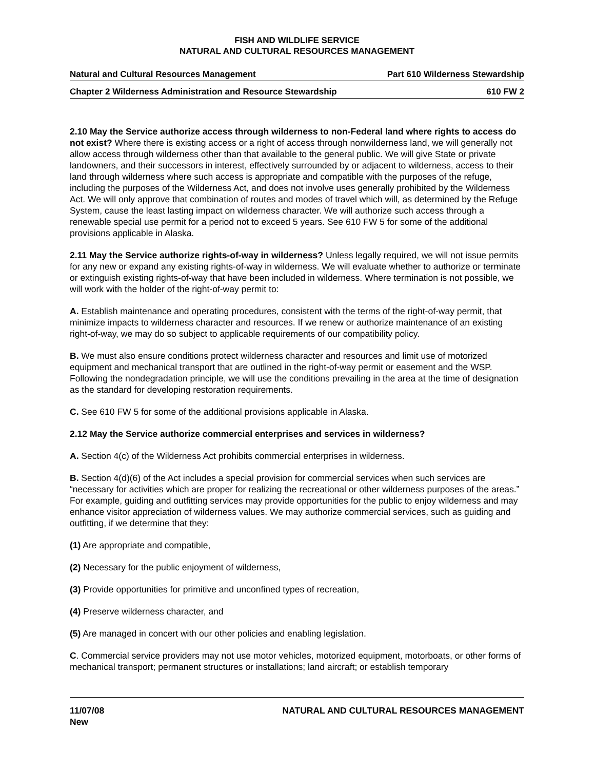FISH AND WILDLIFE SERVICE
NATURAL AND CULTURAL RESOURCES MANAGEMENT
Natural and Cultural Resources Management Part 610 Wilderness Stewardship
Chapter 2 Wilderness Administration and Resource Stewardship 610 FW 2
2.10 May the Service authorize access through wilderness to non-Federal land where rights to access do not exist? Where there is existing access or a right of access through nonwilderness land, we will generally not allow access through wilderness other than that available to the general public. We will give State or private landowners, and their successors in interest, effectively surrounded by or adjacent to wilderness, access to their land through wilderness where such access is appropriate and compatible with the purposes of the refuge, including the purposes of the Wilderness Act, and does not involve uses generally prohibited by the Wilderness Act. We will only approve that combination of routes and modes of travel which will, as determined by the Refuge System, cause the least lasting impact on wilderness character. We will authorize such access through a renewable special use permit for a period not to exceed 5 years. See 610 FW 5 for some of the additional provisions applicable in Alaska.
2.11 May the Service authorize rights-of-way in wilderness? Unless legally required, we will not issue permits for any new or expand any existing rights-of-way in wilderness. We will evaluate whether to authorize or terminate or extinguish existing rights-of-way that have been included in wilderness. Where termination is not possible, we will work with the holder of the right-of-way permit to:
A. Establish maintenance and operating procedures, consistent with the terms of the right-of-way permit, that minimize impacts to wilderness character and resources. If we renew or authorize maintenance of an existing right-of-way, we may do so subject to applicable requirements of our compatibility policy.
B. We must also ensure conditions protect wilderness character and resources and limit use of motorized equipment and mechanical transport that are outlined in the right-of-way permit or easement and the WSP. Following the nondegradation principle, we will use the conditions prevailing in the area at the time of designation as the standard for developing restoration requirements.
C. See 610 FW 5 for some of the additional provisions applicable in Alaska.
2.12 May the Service authorize commercial enterprises and services in wilderness?
A. Section 4(c) of the Wilderness Act prohibits commercial enterprises in wilderness.
B. Section 4(d)(6) of the Act includes a special provision for commercial services when such services are “necessary for activities which are proper for realizing the recreational or other wilderness purposes of the areas.” For example, guiding and outfitting services may provide opportunities for the public to enjoy wilderness and may enhance visitor appreciation of wilderness values. We may authorize commercial services, such as guiding and outfitting, if we determine that they:
(1) Are appropriate and compatible,
(2) Necessary for the public enjoyment of wilderness,
(3) Provide opportunities for primitive and unconfined types of recreation,
(4) Preserve wilderness character, and
(5) Are managed in concert with our other policies and enabling legislation.
C. Commercial service providers may not use motor vehicles, motorized equipment, motorboats, or other forms of mechanical transport; permanent structures or installations; land aircraft; or establish temporary
11/07/08
New NATURAL AND CULTURAL RESOURCES MANAGEMENT